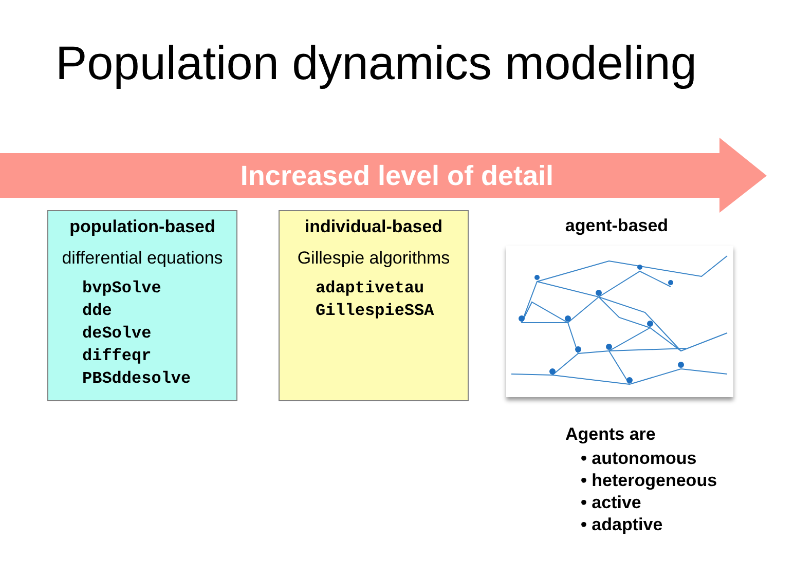Population dynamics modeling
Increased level of detail
population-based
differential equations
bvpSolve
dde
deSolve
diffeqr
PBSddesolve
individual-based
Gillespie algorithms
adaptivetau
GillespieSSA
agent-based
Agents are
• autonomous
• heterogeneous
• active
• adaptive